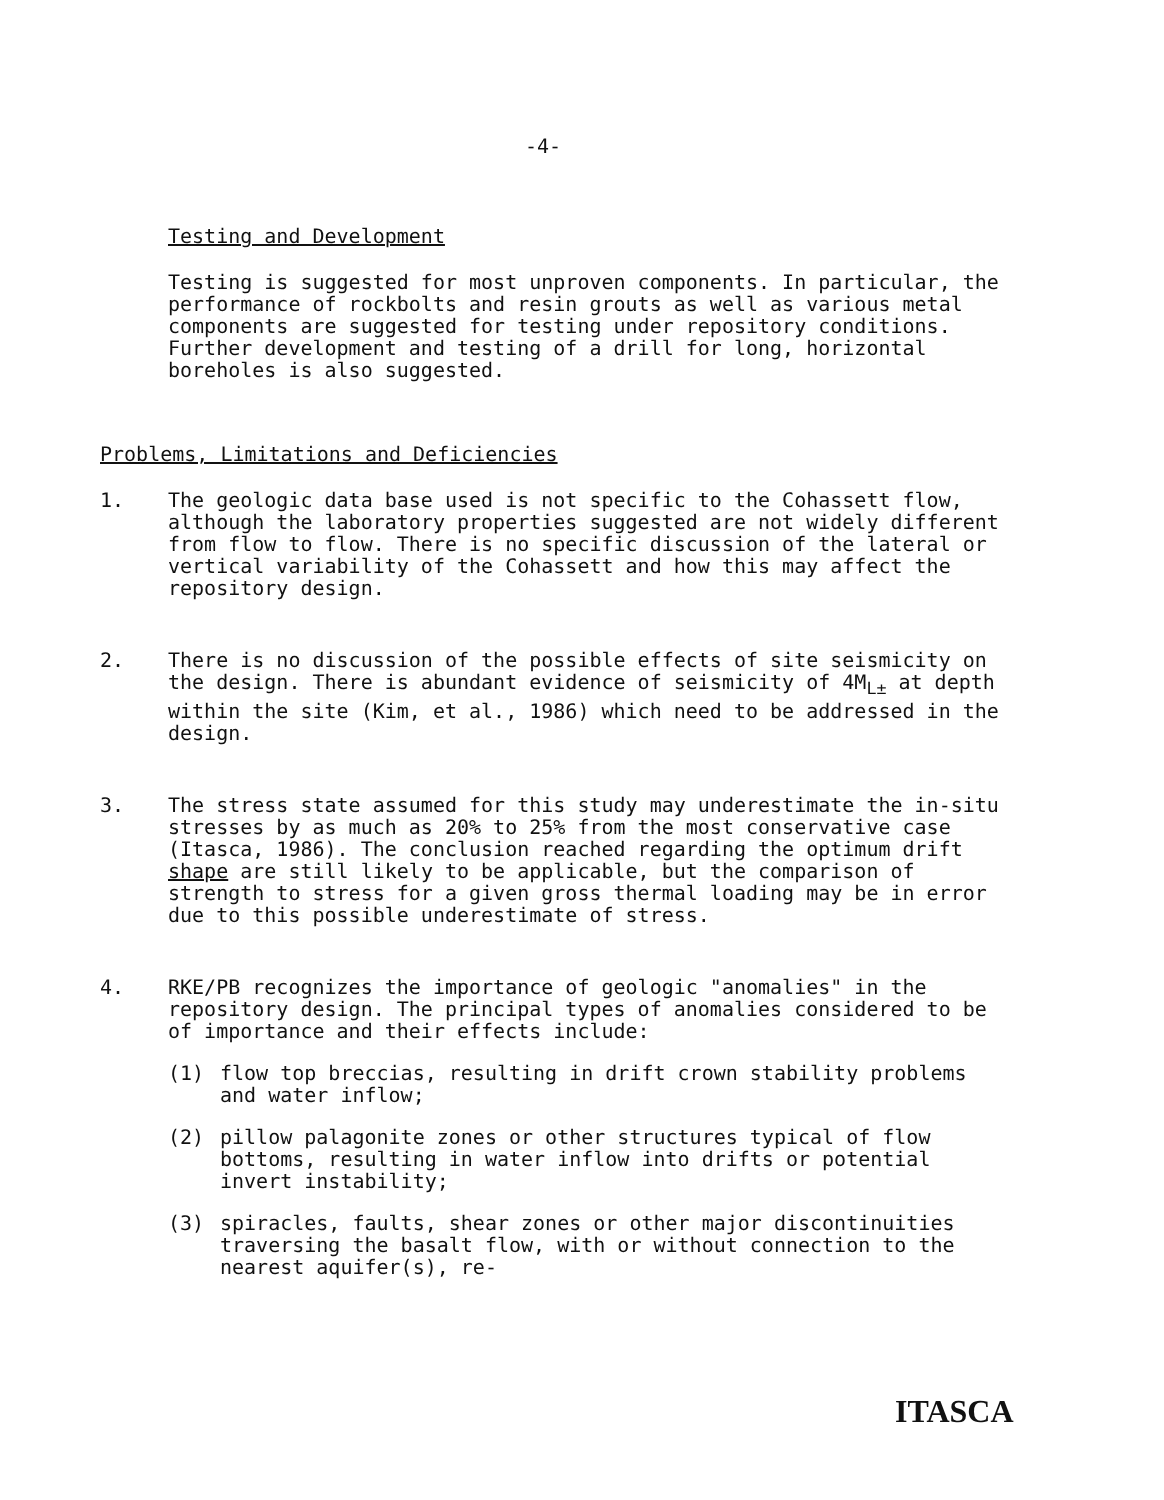-4-
Testing and Development
Testing is suggested for most unproven components. In particular, the performance of rockbolts and resin grouts as well as various metal components are suggested for testing under repository conditions. Further development and testing of a drill for long, horizontal boreholes is also suggested.
Problems, Limitations and Deficiencies
1. The geologic data base used is not specific to the Cohassett flow, although the laboratory properties suggested are not widely different from flow to flow. There is no specific discussion of the lateral or vertical variability of the Cohassett and how this may affect the repository design.
2. There is no discussion of the possible effects of site seismicity on the design. There is abundant evidence of seismicity of 4M<sub>L±</sub> at depth within the site (Kim, et al., 1986) which need to be addressed in the design.
3. The stress state assumed for this study may underestimate the in-situ stresses by as much as 20% to 25% from the most conservative case (Itasca, 1986). The conclusion reached regarding the optimum drift shape are still likely to be applicable, but the comparison of strength to stress for a given gross thermal loading may be in error due to this possible underestimate of stress.
4. RKE/PB recognizes the importance of geologic "anomalies" in the repository design. The principal types of anomalies considered to be of importance and their effects include:
(1) flow top breccias, resulting in drift crown stability problems and water inflow;
(2) pillow palagonite zones or other structures typical of flow bottoms, resulting in water inflow into drifts or potential invert instability;
(3) spiracles, faults, shear zones or other major discontinuities traversing the basalt flow, with or without connection to the nearest aquifer(s), re-
ITASCA